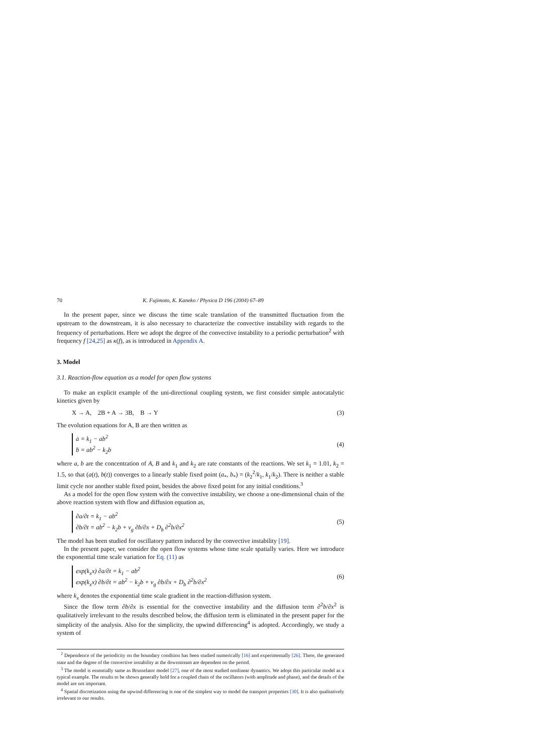70 K. Fujimoto, K. Kaneko / Physica D 196 (2004) 67–89
In the present paper, since we discuss the time scale translation of the transmitted fluctuation from the upstream to the downstream, it is also necessary to characterize the convective instability with regards to the frequency of perturbations. Here we adopt the degree of the convective instability to a periodic perturbation<sup>2</sup> with frequency f [24,25] as κ(f), as is introduced in Appendix A.
3. Model
3.1. Reaction-flow equation as a model for open flow systems
To make an explicit example of the uni-directional coupling system, we first consider simple autocatalytic kinetics given by
X → A, 2B + A → 3B, B → Y (3)
The evolution equations for A, B are then written as
ȧ = k<sub>1</sub> − ab<sup>2</sup>
ḃ = ab<sup>2</sup> − k<sub>2</sub>b
(4)
where a, b are the concentration of A, B and k<sub>1</sub> and k<sub>2</sub> are rate constants of the reactions. We set k<sub>1</sub> = 1.01, k<sub>2</sub> = 1.5, so that (a(t), b(t)) converges to a linearly stable fixed point (a<sub>*</sub>, b<sub>*</sub>) = (k<sub>2</sub><sup>2</sup>/k<sub>1</sub>, k<sub>1</sub>/k<sub>2</sub>). There is neither a stable limit cycle nor another stable fixed point, besides the above fixed point for any initial conditions.<sup>3</sup>
As a model for the open flow system with the convective instability, we choose a one-dimensional chain of the above reaction system with flow and diffusion equation as,
∂a/∂t = k<sub>1</sub> − ab<sup>2</sup>
∂b/∂t = ab<sup>2</sup> − k<sub>2</sub>b + v<sub>g</sub> ∂b/∂x + D<sub>b</sub> ∂<sup>2</sup>b/∂x<sup>2</sup>
(5)
The model has been studied for oscillatory pattern induced by the convective instability [19].
In the present paper, we consider the open flow systems whose time scale spatially varies. Here we introduce the exponential time scale variation for Eq. (11) as
exp(k<sub>x</sub>x) ∂a/∂t = k<sub>1</sub> − ab<sup>2</sup>
exp(k<sub>x</sub>x) ∂b/∂t = ab<sup>2</sup> − k<sub>2</sub>b + v<sub>g</sub> ∂b/∂x + D<sub>b</sub> ∂<sup>2</sup>b/∂x<sup>2</sup>
(6)
where k<sub>x</sub> denotes the exponential time scale gradient in the reaction-diffusion system.
Since the flow term ∂b/∂x is essential for the convective instability and the diffusion term ∂<sup>2</sup>b/∂x<sup>2</sup> is qualitatively irrelevant to the results described below, the diffusion term is eliminated in the present paper for the simplicity of the analysis. Also for the simplicity, the upwind differencing<sup>4</sup> is adopted. Accordingly, we study a system of
<sup>2</sup> Dependence of the periodicity on the boundary condition has been studied numerically [16] and experimentally [26]. There, the generated state and the degree of the convective instability at the downstream are dependent on the period.
<sup>3</sup> The model is essentially same as Brusselator model [27], one of the most studied nonlinear dynamics. We adopt this particular model as a typical example. The results to be shown generally hold for a coupled chain of the oscillators (with amplitude and phase), and the details of the model are not important.
<sup>4</sup> Spatial discretization using the upwind differencing is one of the simplest way to model the transport properties [30]. It is also qualitatively irrelevant to our results.